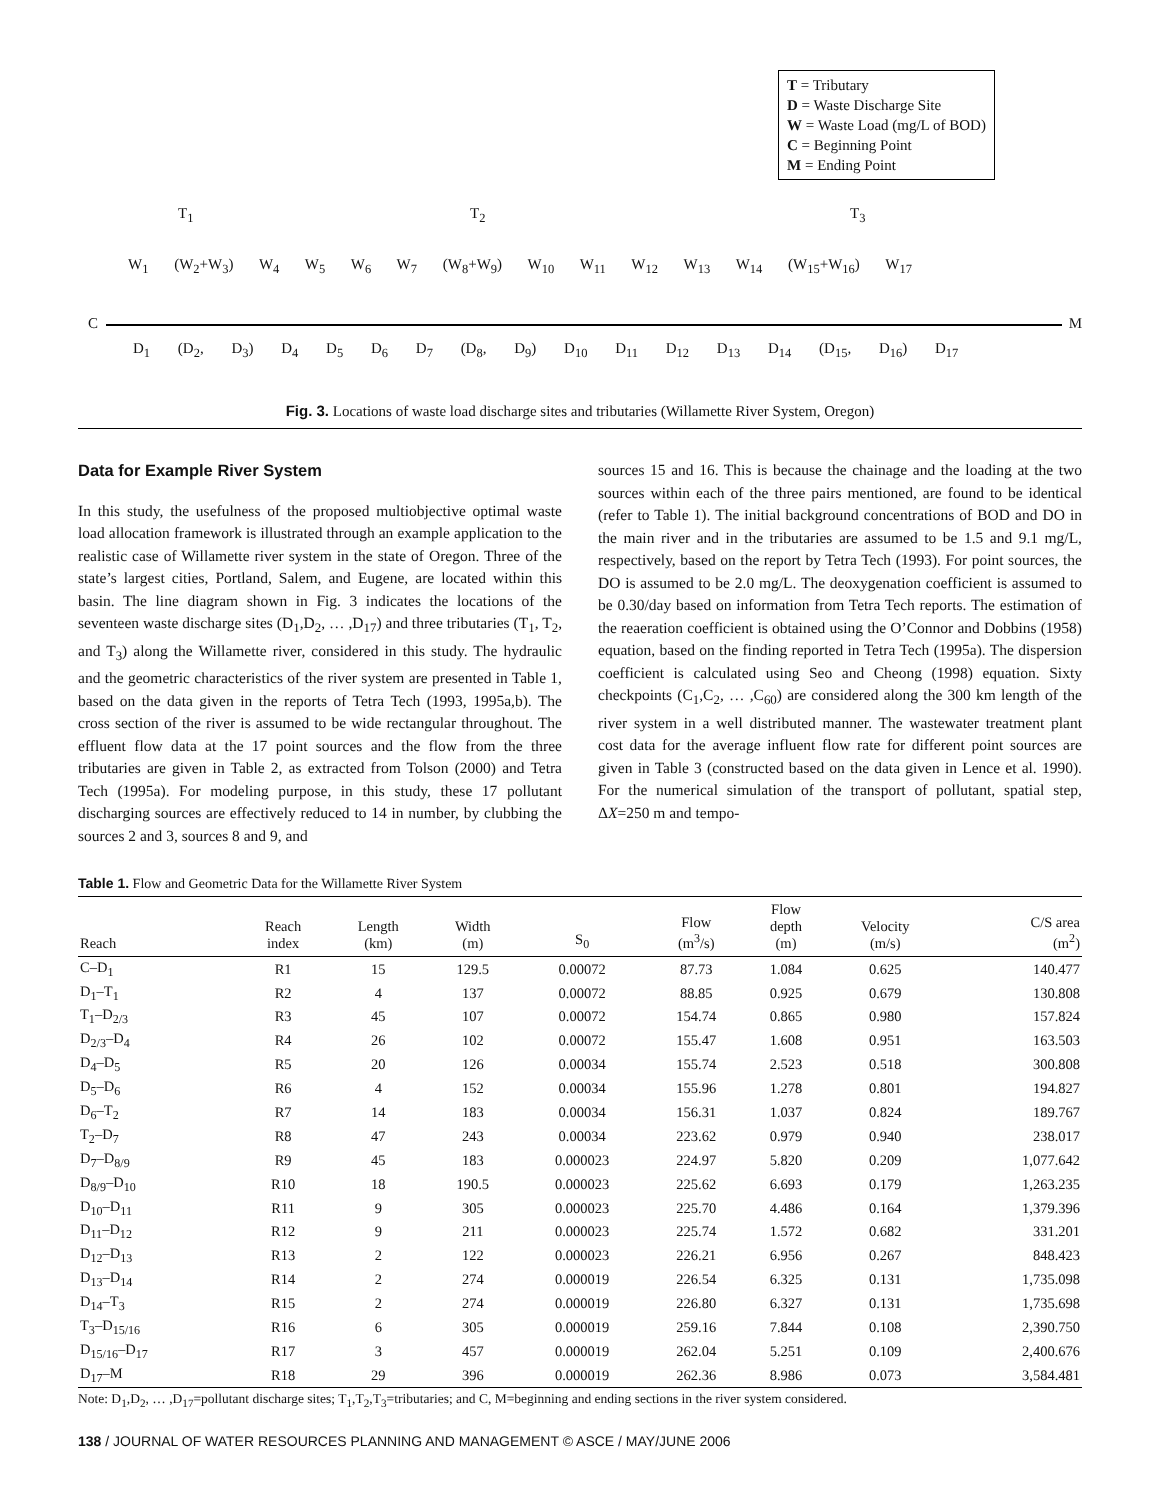T = Tributary
D = Waste Discharge Site
W = Waste Load (mg/L of BOD)
C = Beginning Point
M = Ending Point
T<sub>1</sub> T<sub>2</sub> T<sub>3</sub>
W<sub>1</sub> (W<sub>2</sub>+W<sub>3</sub>) W<sub>4</sub> W<sub>5</sub> W<sub>6</sub> W<sub>7</sub> (W<sub>8</sub>+W<sub>9</sub>) W<sub>10</sub> W<sub>11</sub> W<sub>12</sub> W<sub>13</sub> W<sub>14</sub> (W<sub>15</sub>+W<sub>16</sub>) W<sub>17</sub>
C M
D<sub>1</sub> (D<sub>2</sub>, D<sub>3</sub>) D<sub>4</sub> D<sub>5</sub> D<sub>6</sub> D<sub>7</sub> (D<sub>8</sub>, D<sub>9</sub>) D<sub>10</sub> D<sub>11</sub> D<sub>12</sub> D<sub>13</sub> D<sub>14</sub> (D<sub>15</sub>, D<sub>16</sub>) D<sub>17</sub>
Fig. 3. Locations of waste load discharge sites and tributaries (Willamette River System, Oregon)
Data for Example River System
In this study, the usefulness of the proposed multiobjective optimal waste load allocation framework is illustrated through an example application to the realistic case of Willamette river system in the state of Oregon. Three of the state’s largest cities, Portland, Salem, and Eugene, are located within this basin. The line diagram shown in Fig. 3 indicates the locations of the seventeen waste discharge sites (D<sub>1</sub>,D<sub>2</sub>, … ,D<sub>17</sub>) and three tributaries (T<sub>1</sub>, T<sub>2</sub>, and T<sub>3</sub>) along the Willamette river, considered in this study. The hydraulic and the geometric characteristics of the river system are presented in Table 1, based on the data given in the reports of Tetra Tech (1993, 1995a,b). The cross section of the river is assumed to be wide rectangular throughout. The effluent flow data at the 17 point sources and the flow from the three tributaries are given in Table 2, as extracted from Tolson (2000) and Tetra Tech (1995a). For modeling purpose, in this study, these 17 pollutant discharging sources are effectively reduced to 14 in number, by clubbing the sources 2 and 3, sources 8 and 9, and
sources 15 and 16. This is because the chainage and the loading at the two sources within each of the three pairs mentioned, are found to be identical (refer to Table 1). The initial background concentrations of BOD and DO in the main river and in the tributaries are assumed to be 1.5 and 9.1 mg/L, respectively, based on the report by Tetra Tech (1993). For point sources, the DO is assumed to be 2.0 mg/L. The deoxygenation coefficient is assumed to be 0.30/day based on information from Tetra Tech reports. The estimation of the reaeration coefficient is obtained using the O’Connor and Dobbins (1958) equation, based on the finding reported in Tetra Tech (1995a). The dispersion coefficient is calculated using Seo and Cheong (1998) equation. Sixty checkpoints (C<sub>1</sub>,C<sub>2</sub>, … ,C<sub>60</sub>) are considered along the 300 km length of the river system in a well distributed manner. The wastewater treatment plant cost data for the average influent flow rate for different point sources are given in Table 3 (constructed based on the data given in Lence et al. 1990). For the numerical simulation of the transport of pollutant, spatial step, ΔX=250 m and tempo-
Table 1. Flow and Geometric Data for the Willamette River System
| Reach | Reach index | Length (km) | Width (m) | S<sub>0</sub> | Flow (m<sup>3</sup>/s) | Flow depth (m) | Velocity (m/s) | C/S area (m<sup>2</sup>) |
| --- | --- | --- | --- | --- | --- | --- | --- | --- |
| C–D<sub>1</sub> | R1 | 15 | 129.5 | 0.00072 | 87.73 | 1.084 | 0.625 | 140.477 |
| D<sub>1</sub>–T<sub>1</sub> | R2 | 4 | 137 | 0.00072 | 88.85 | 0.925 | 0.679 | 130.808 |
| T<sub>1</sub>–D<sub>2/3</sub> | R3 | 45 | 107 | 0.00072 | 154.74 | 0.865 | 0.980 | 157.824 |
| D<sub>2/3</sub>–D<sub>4</sub> | R4 | 26 | 102 | 0.00072 | 155.47 | 1.608 | 0.951 | 163.503 |
| D<sub>4</sub>–D<sub>5</sub> | R5 | 20 | 126 | 0.00034 | 155.74 | 2.523 | 0.518 | 300.808 |
| D<sub>5</sub>–D<sub>6</sub> | R6 | 4 | 152 | 0.00034 | 155.96 | 1.278 | 0.801 | 194.827 |
| D<sub>6</sub>–T<sub>2</sub> | R7 | 14 | 183 | 0.00034 | 156.31 | 1.037 | 0.824 | 189.767 |
| T<sub>2</sub>–D<sub>7</sub> | R8 | 47 | 243 | 0.00034 | 223.62 | 0.979 | 0.940 | 238.017 |
| D<sub>7</sub>–D<sub>8/9</sub> | R9 | 45 | 183 | 0.000023 | 224.97 | 5.820 | 0.209 | 1,077.642 |
| D<sub>8/9</sub>–D<sub>10</sub> | R10 | 18 | 190.5 | 0.000023 | 225.62 | 6.693 | 0.179 | 1,263.235 |
| D<sub>10</sub>–D<sub>11</sub> | R11 | 9 | 305 | 0.000023 | 225.70 | 4.486 | 0.164 | 1,379.396 |
| D<sub>11</sub>–D<sub>12</sub> | R12 | 9 | 211 | 0.000023 | 225.74 | 1.572 | 0.682 | 331.201 |
| D<sub>12</sub>–D<sub>13</sub> | R13 | 2 | 122 | 0.000023 | 226.21 | 6.956 | 0.267 | 848.423 |
| D<sub>13</sub>–D<sub>14</sub> | R14 | 2 | 274 | 0.000019 | 226.54 | 6.325 | 0.131 | 1,735.098 |
| D<sub>14</sub>–T<sub>3</sub> | R15 | 2 | 274 | 0.000019 | 226.80 | 6.327 | 0.131 | 1,735.698 |
| T<sub>3</sub>–D<sub>15/16</sub> | R16 | 6 | 305 | 0.000019 | 259.16 | 7.844 | 0.108 | 2,390.750 |
| D<sub>15/16</sub>–D<sub>17</sub> | R17 | 3 | 457 | 0.000019 | 262.04 | 5.251 | 0.109 | 2,400.676 |
| D<sub>17</sub>–M | R18 | 29 | 396 | 0.000019 | 262.36 | 8.986 | 0.073 | 3,584.481 |
Note: D<sub>1</sub>,D<sub>2</sub>, … ,D<sub>17</sub>=pollutant discharge sites; T<sub>1</sub>,T<sub>2</sub>,T<sub>3</sub>=tributaries; and C, M=beginning and ending sections in the river system considered.
138 / JOURNAL OF WATER RESOURCES PLANNING AND MANAGEMENT © ASCE / MAY/JUNE 2006